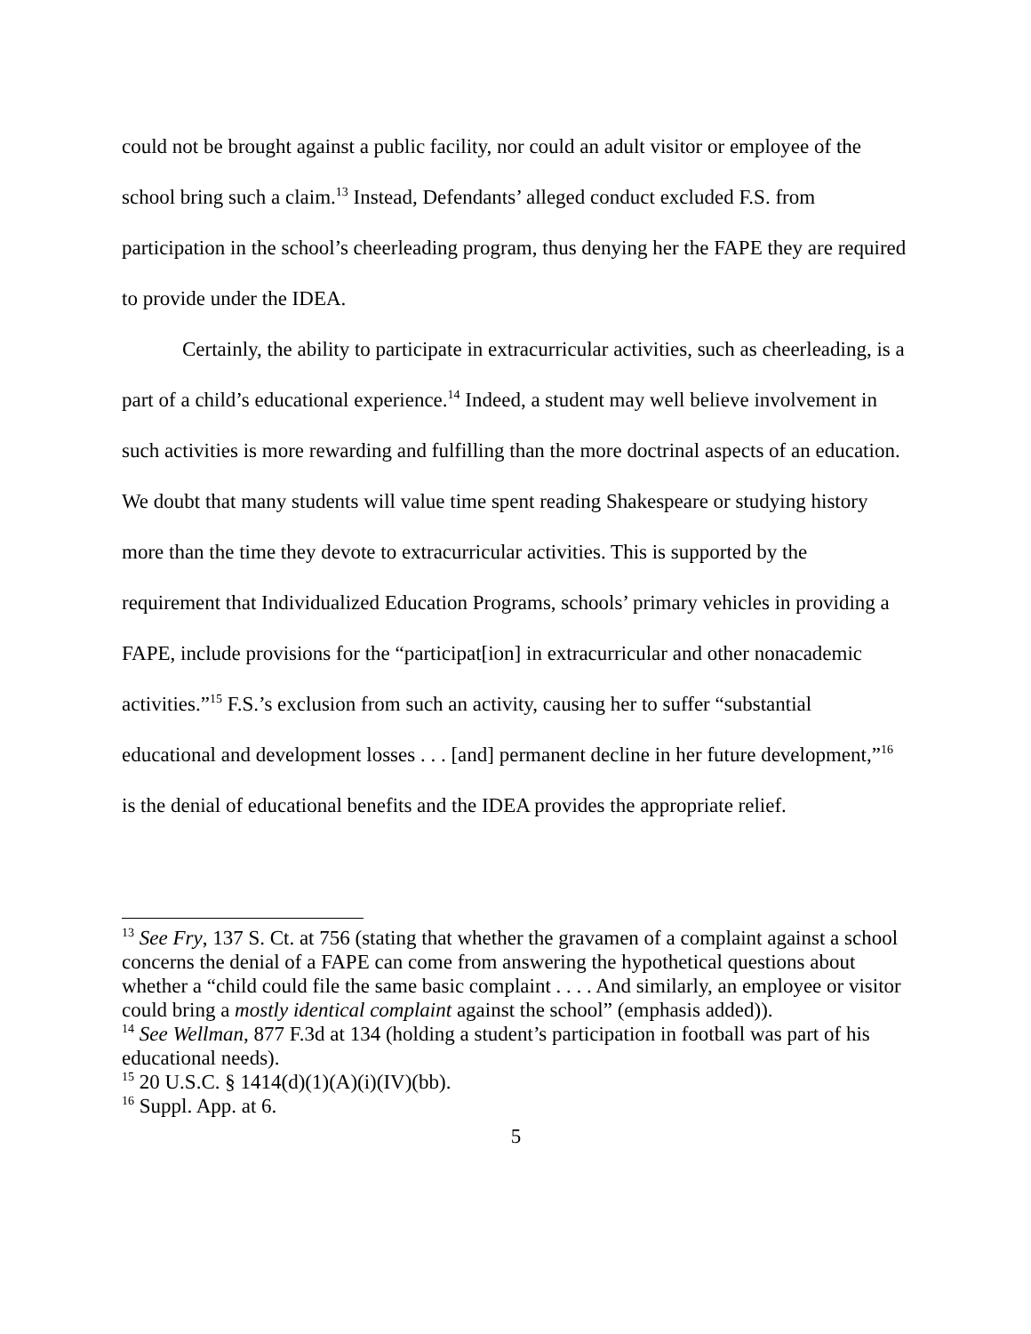could not be brought against a public facility, nor could an adult visitor or employee of the school bring such a claim.<sup>13</sup> Instead, Defendants’ alleged conduct excluded F.S. from participation in the school’s cheerleading program, thus denying her the FAPE they are required to provide under the IDEA.
Certainly, the ability to participate in extracurricular activities, such as cheerleading, is a part of a child’s educational experience.<sup>14</sup> Indeed, a student may well believe involvement in such activities is more rewarding and fulfilling than the more doctrinal aspects of an education. We doubt that many students will value time spent reading Shakespeare or studying history more than the time they devote to extracurricular activities. This is supported by the requirement that Individualized Education Programs, schools’ primary vehicles in providing a FAPE, include provisions for the “participat[ion] in extracurricular and other nonacademic activities.”<sup>15</sup> F.S.’s exclusion from such an activity, causing her to suffer “substantial educational and development losses . . . [and] permanent decline in her future development,”<sup>16</sup> is the denial of educational benefits and the IDEA provides the appropriate relief.
<sup>13</sup> See Fry, 137 S. Ct. at 756 (stating that whether the gravamen of a complaint against a school concerns the denial of a FAPE can come from answering the hypothetical questions about whether a “child could file the same basic complaint . . . . And similarly, an employee or visitor could bring a mostly identical complaint against the school” (emphasis added)).
<sup>14</sup> See Wellman, 877 F.3d at 134 (holding a student’s participation in football was part of his educational needs).
<sup>15</sup> 20 U.S.C. § 1414(d)(1)(A)(i)(IV)(bb).
<sup>16</sup> Suppl. App. at 6.
5